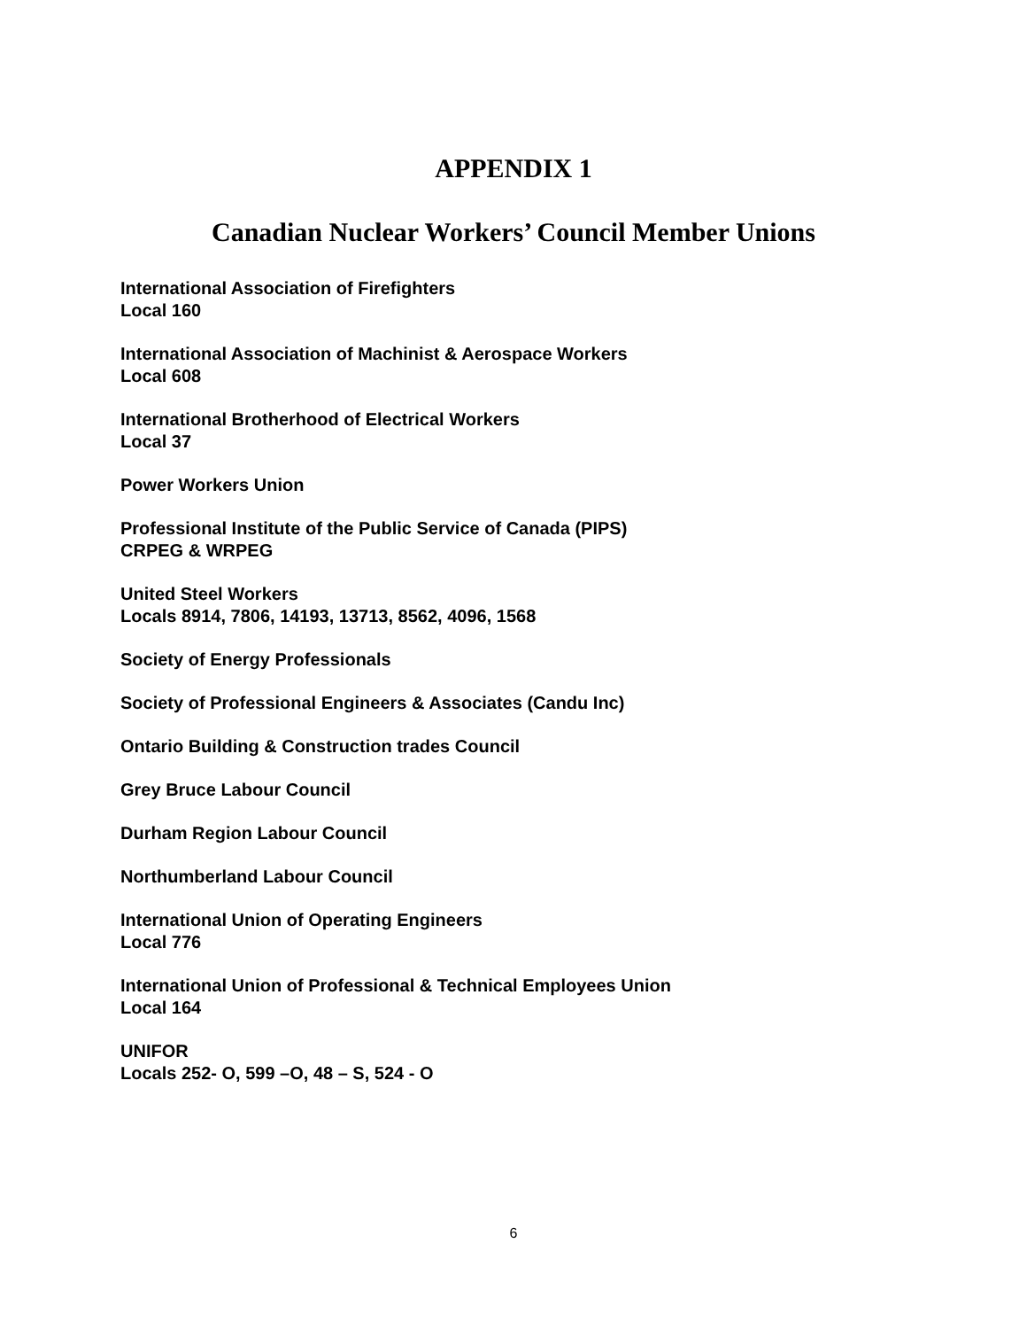APPENDIX 1
Canadian Nuclear Workers’ Council Member Unions
International Association of Firefighters
Local 160
International Association of Machinist & Aerospace Workers
Local 608
International Brotherhood of Electrical Workers
Local 37
Power Workers Union
Professional Institute of the Public Service of Canada (PIPS)
CRPEG & WRPEG
United Steel Workers
Locals 8914, 7806, 14193, 13713, 8562, 4096, 1568
Society of Energy Professionals
Society of Professional Engineers & Associates (Candu Inc)
Ontario Building & Construction trades Council
Grey Bruce Labour Council
Durham Region Labour Council
Northumberland Labour Council
International Union of Operating Engineers
Local 776
International Union of Professional & Technical Employees Union
Local 164
UNIFOR
Locals 252- O, 599 –O, 48 – S, 524 - O
6